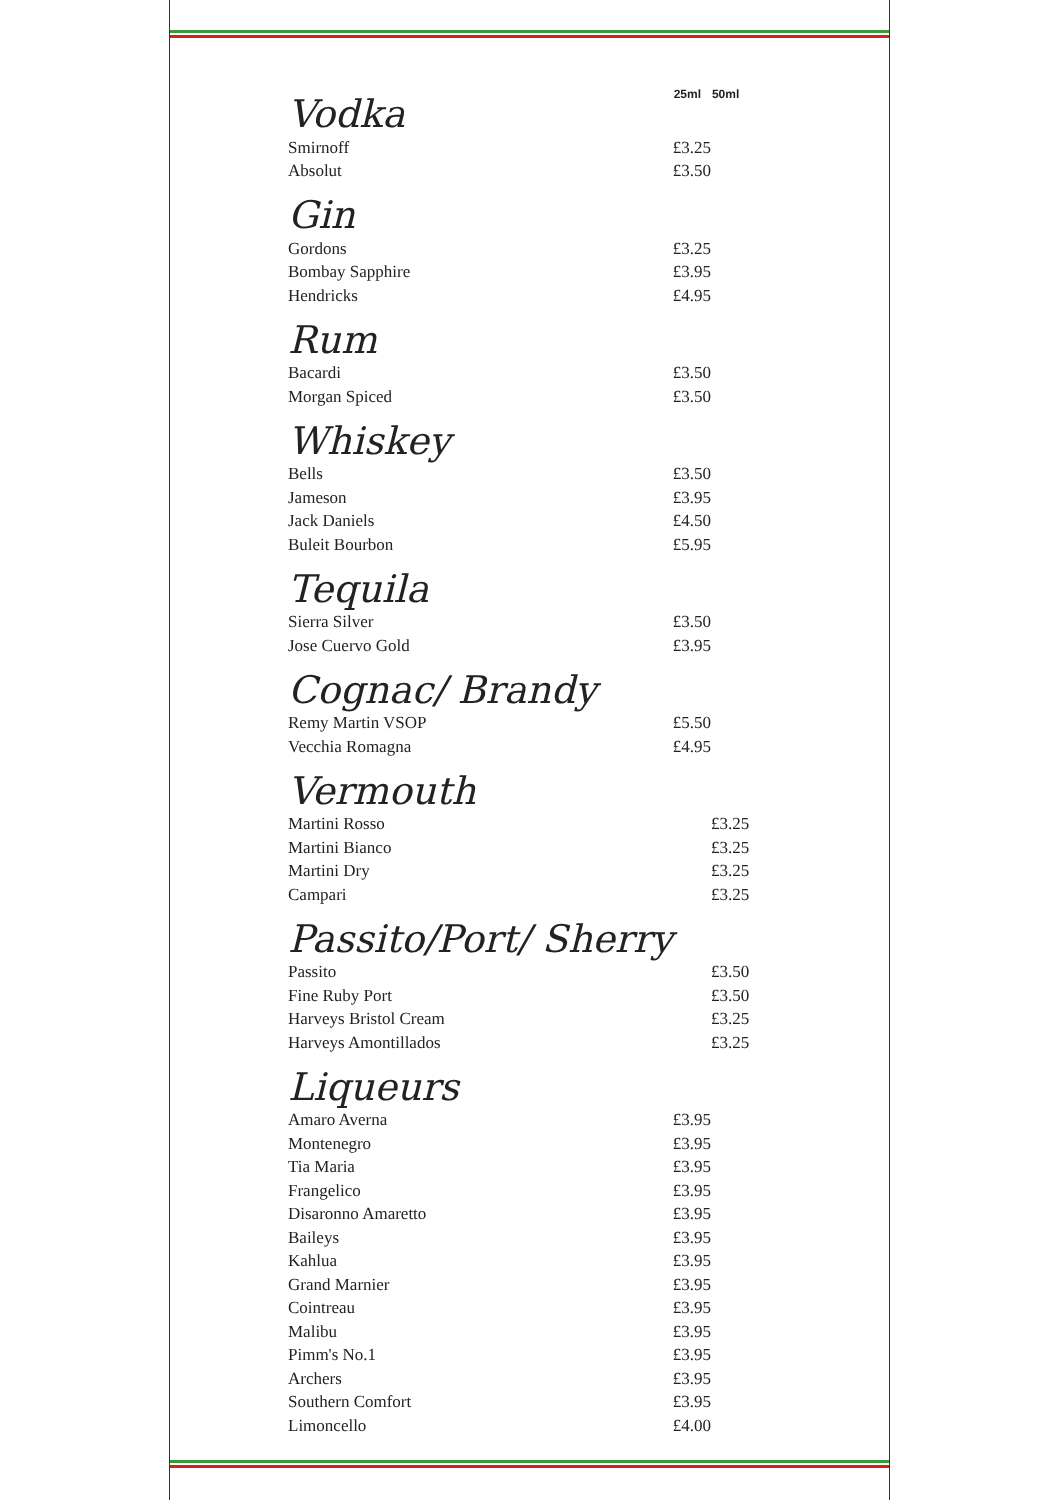| Vodka | 25ml | 50ml |
| Smirnoff | £3.25 | |
| Absolut | £3.50 | |
| Gin | | |
| Gordons | £3.25 | |
| Bombay Sapphire | £3.95 | |
| Hendricks | £4.95 | |
| Rum | | |
| Bacardi | £3.50 | |
| Morgan Spiced | £3.50 | |
| Whiskey | | |
| Bells | £3.50 | |
| Jameson | £3.95 | |
| Jack Daniels | £4.50 | |
| Buleit Bourbon | £5.95 | |
| Tequila | | |
| Sierra Silver | £3.50 | |
| Jose Cuervo Gold | £3.95 | |
| Cognac/ Brandy | | |
| Remy Martin VSOP | £5.50 | |
| Vecchia Romagna | £4.95 | |
| Vermouth | | |
| Martini Rosso | | £3.25 |
| Martini Bianco | | £3.25 |
| Martini Dry | | £3.25 |
| Campari | | £3.25 |
| Passito/Port/ Sherry | | |
| Passito | | £3.50 |
| Fine Ruby Port | | £3.50 |
| Harveys Bristol Cream | | £3.25 |
| Harveys Amontillados | | £3.25 |
| Liqueurs | | |
| Amaro Averna | £3.95 | |
| Montenegro | £3.95 | |
| Tia Maria | £3.95 | |
| Frangelico | £3.95 | |
| Disaronno Amaretto | £3.95 | |
| Baileys | £3.95 | |
| Kahlua | £3.95 | |
| Grand Marnier | £3.95 | |
| Cointreau | £3.95 | |
| Malibu | £3.95 | |
| Pimm's No.1 | £3.95 | |
| Archers | £3.95 | |
| Southern Comfort | £3.95 | |
| Limoncello | £4.00 | |